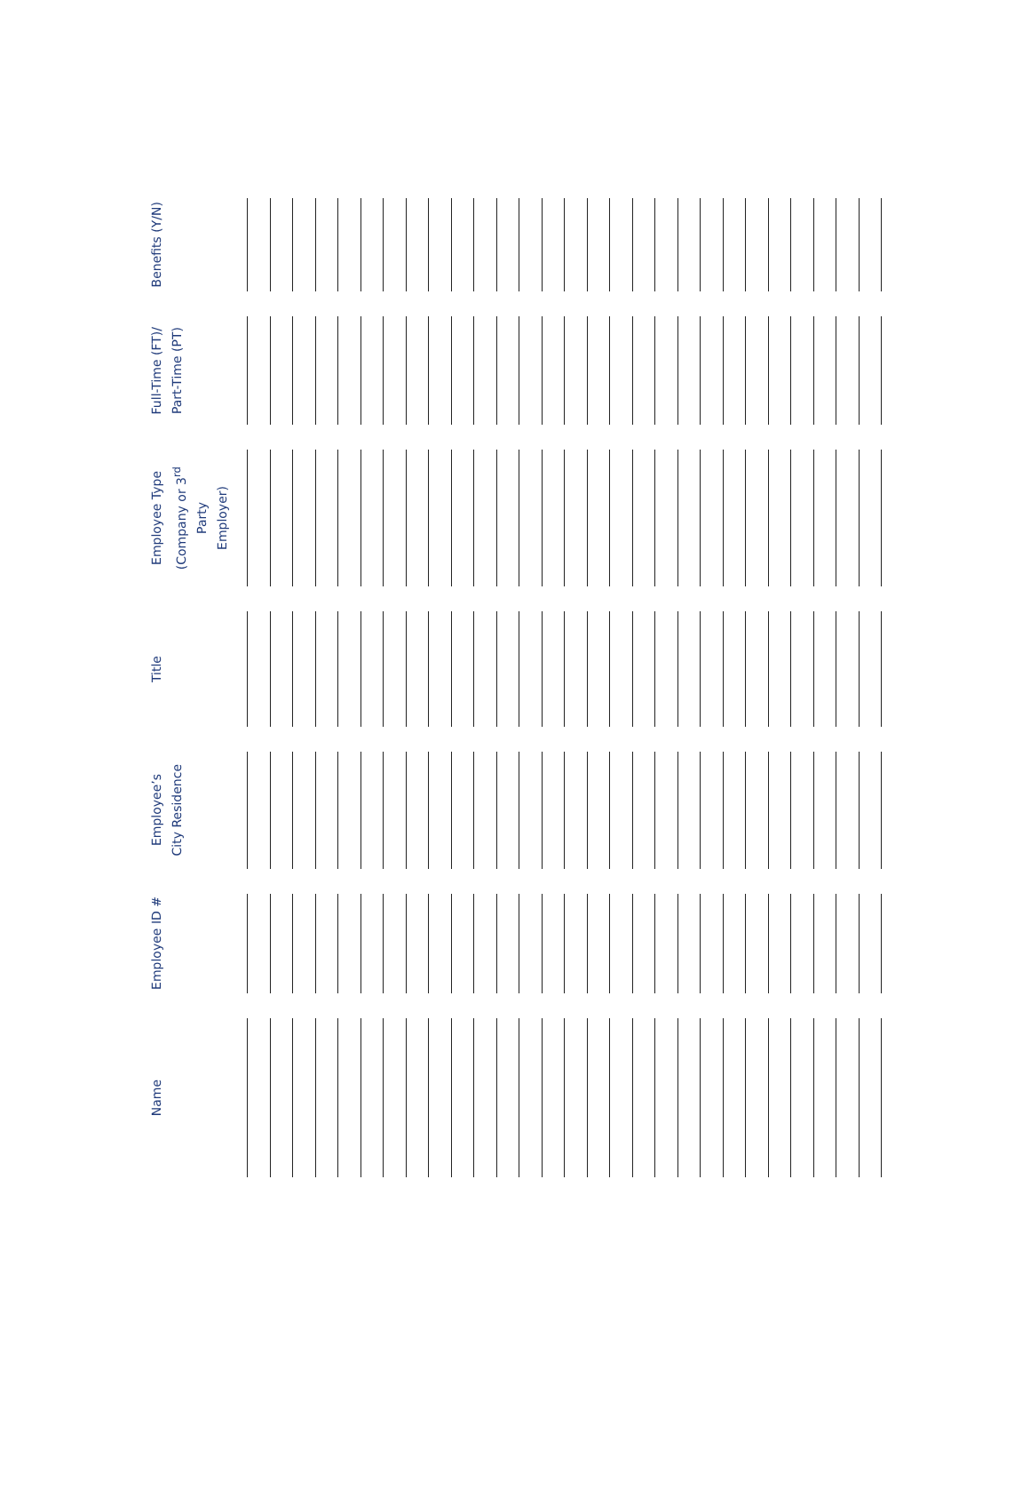| Name | Employee ID # | Employee’s City Residence | Title | Employee Type (Company or 3<sup>rd</sup> Party Employer) | Full-Time (FT)/ Part-Time (PT) | Benefits (Y/N) |
| --- | --- | --- | --- | --- | --- | --- |